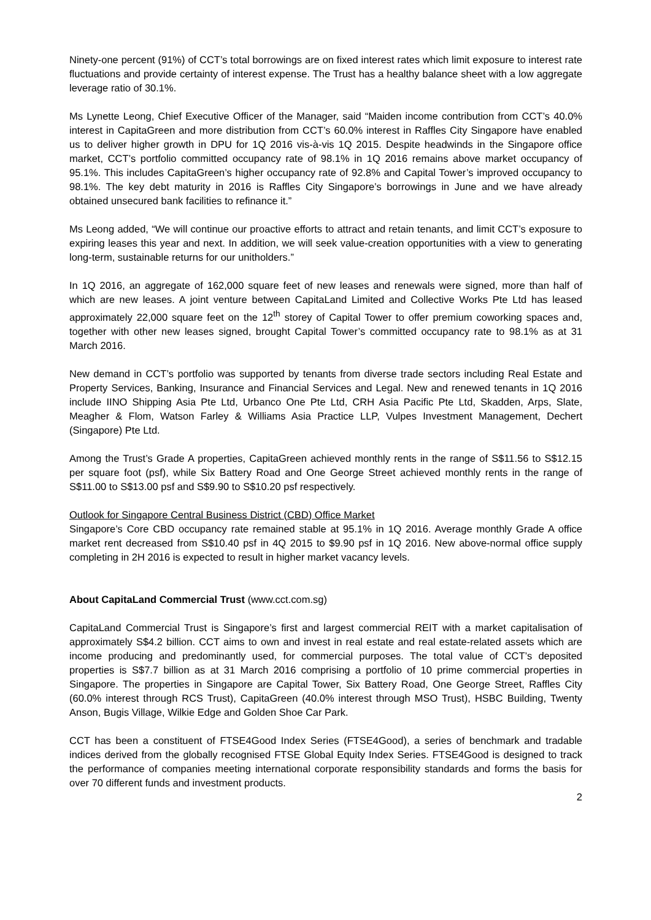Ninety-one percent (91%) of CCT’s total borrowings are on fixed interest rates which limit exposure to interest rate fluctuations and provide certainty of interest expense. The Trust has a healthy balance sheet with a low aggregate leverage ratio of 30.1%.
Ms Lynette Leong, Chief Executive Officer of the Manager, said “Maiden income contribution from CCT’s 40.0% interest in CapitaGreen and more distribution from CCT’s 60.0% interest in Raffles City Singapore have enabled us to deliver higher growth in DPU for 1Q 2016 vis-à-vis 1Q 2015. Despite headwinds in the Singapore office market, CCT’s portfolio committed occupancy rate of 98.1% in 1Q 2016 remains above market occupancy of 95.1%. This includes CapitaGreen’s higher occupancy rate of 92.8% and Capital Tower’s improved occupancy to 98.1%. The key debt maturity in 2016 is Raffles City Singapore’s borrowings in June and we have already obtained unsecured bank facilities to refinance it.”
Ms Leong added, “We will continue our proactive efforts to attract and retain tenants, and limit CCT’s exposure to expiring leases this year and next. In addition, we will seek value-creation opportunities with a view to generating long-term, sustainable returns for our unitholders.”
In 1Q 2016, an aggregate of 162,000 square feet of new leases and renewals were signed, more than half of which are new leases. A joint venture between CapitaLand Limited and Collective Works Pte Ltd has leased approximately 22,000 square feet on the 12<sup>th</sup> storey of Capital Tower to offer premium coworking spaces and, together with other new leases signed, brought Capital Tower’s committed occupancy rate to 98.1% as at 31 March 2016.
New demand in CCT’s portfolio was supported by tenants from diverse trade sectors including Real Estate and Property Services, Banking, Insurance and Financial Services and Legal. New and renewed tenants in 1Q 2016 include IINO Shipping Asia Pte Ltd, Urbanco One Pte Ltd, CRH Asia Pacific Pte Ltd, Skadden, Arps, Slate, Meagher & Flom, Watson Farley & Williams Asia Practice LLP, Vulpes Investment Management, Dechert (Singapore) Pte Ltd.
Among the Trust’s Grade A properties, CapitaGreen achieved monthly rents in the range of S$11.56 to S$12.15 per square foot (psf), while Six Battery Road and One George Street achieved monthly rents in the range of S$11.00 to S$13.00 psf and S$9.90 to S$10.20 psf respectively.
Outlook for Singapore Central Business District (CBD) Office Market
Singapore’s Core CBD occupancy rate remained stable at 95.1% in 1Q 2016. Average monthly Grade A office market rent decreased from S$10.40 psf in 4Q 2015 to $9.90 psf in 1Q 2016. New above-normal office supply completing in 2H 2016 is expected to result in higher market vacancy levels.
About CapitaLand Commercial Trust (www.cct.com.sg)
CapitaLand Commercial Trust is Singapore’s first and largest commercial REIT with a market capitalisation of approximately S$4.2 billion. CCT aims to own and invest in real estate and real estate-related assets which are income producing and predominantly used, for commercial purposes. The total value of CCT’s deposited properties is S$7.7 billion as at 31 March 2016 comprising a portfolio of 10 prime commercial properties in Singapore. The properties in Singapore are Capital Tower, Six Battery Road, One George Street, Raffles City (60.0% interest through RCS Trust), CapitaGreen (40.0% interest through MSO Trust), HSBC Building, Twenty Anson, Bugis Village, Wilkie Edge and Golden Shoe Car Park.
CCT has been a constituent of FTSE4Good Index Series (FTSE4Good), a series of benchmark and tradable indices derived from the globally recognised FTSE Global Equity Index Series. FTSE4Good is designed to track the performance of companies meeting international corporate responsibility standards and forms the basis for over 70 different funds and investment products.
2